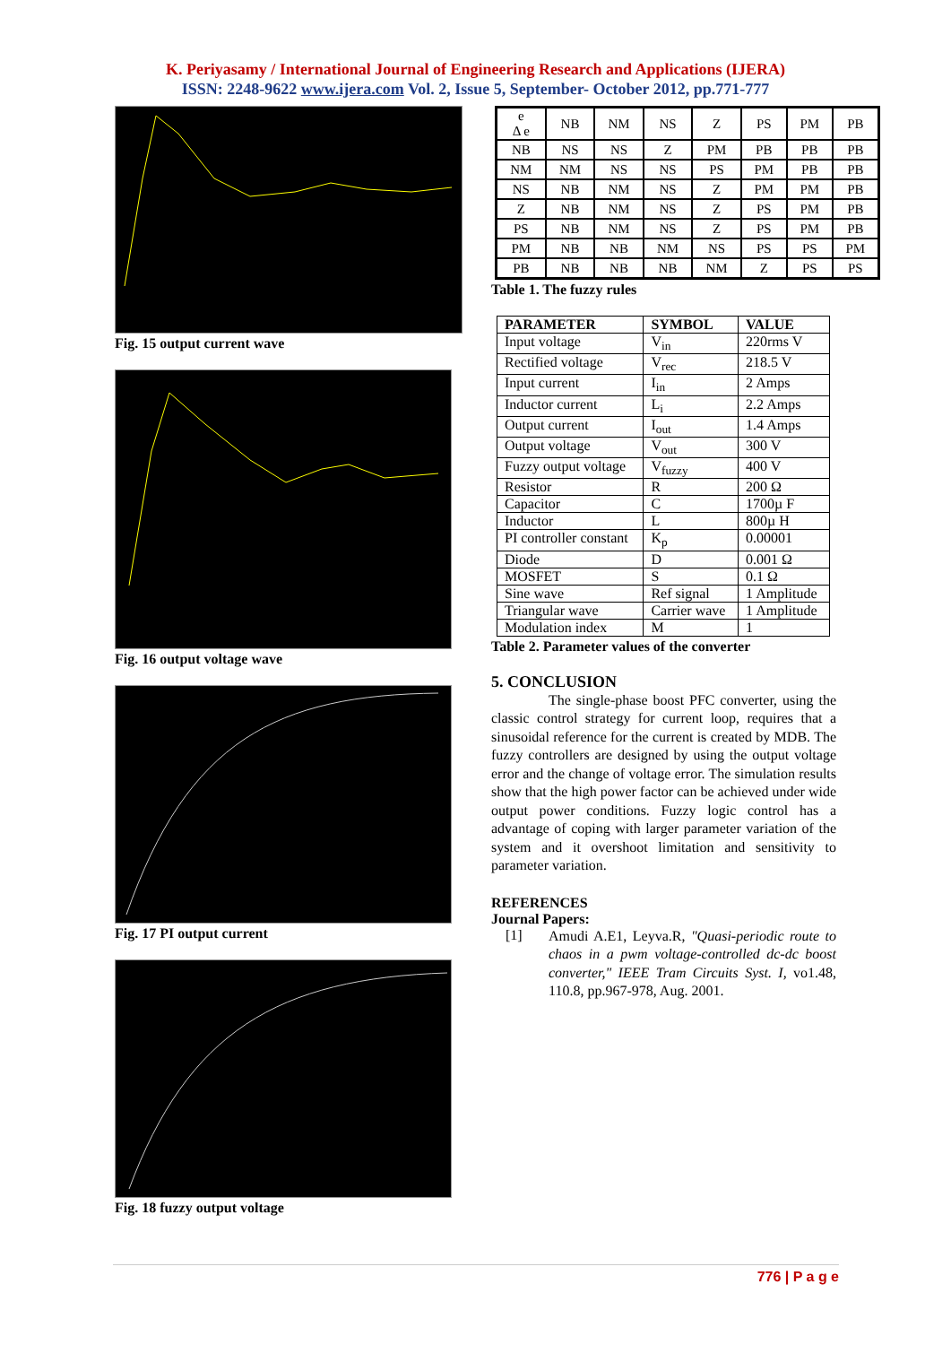K. Periyasamy / International Journal of Engineering Research and Applications (IJERA)
ISSN: 2248-9622 www.ijera.com Vol. 2, Issue 5, September- October 2012, pp.771-777
Fig. 15 output current wave
Fig. 16 output voltage wave
Fig. 17 PI output current
Fig. 18 fuzzy output voltage
| e Δ e | NB | NM | NS | Z | PS | PM | PB |
| NB | NS | NS | Z | PM | PB | PB | PB |
| NM | NM | NS | NS | PS | PM | PB | PB |
| NS | NB | NM | NS | Z | PM | PM | PB |
| Z | NB | NM | NS | Z | PS | PM | PB |
| PS | NB | NM | NS | Z | PS | PM | PB |
| PM | NB | NB | NM | NS | PS | PS | PM |
| PB | NB | NB | NB | NM | Z | PS | PS |
Table 1. The fuzzy rules
| PARAMETER | SYMBOL | VALUE |
| --- | --- | --- |
| Input voltage | V<sub>in</sub> | 220rms V |
| Rectified voltage | V<sub>rec</sub> | 218.5 V |
| Input current | I<sub>in</sub> | 2 Amps |
| Inductor current | L<sub>i</sub> | 2.2 Amps |
| Output current | I<sub>out</sub> | 1.4 Amps |
| Output voltage | V<sub>out</sub> | 300 V |
| Fuzzy output voltage | V<sub>fuzzy</sub> | 400 V |
| Resistor | R | 200 Ω |
| Capacitor | C | 1700µ F |
| Inductor | L | 800µ H |
| PI controller constant | K<sub>p</sub> | 0.00001 |
| Diode | D | 0.001 Ω |
| MOSFET | S | 0.1 Ω |
| Sine wave | Ref signal | 1 Amplitude |
| Triangular wave | Carrier wave | 1 Amplitude |
| Modulation index | M | 1 |
Table 2. Parameter values of the converter
5. CONCLUSION
The single-phase boost PFC converter, using the classic control strategy for current loop, requires that a sinusoidal reference for the current is created by MDB. The fuzzy controllers are designed by using the output voltage error and the change of voltage error. The simulation results show that the high power factor can be achieved under wide output power conditions. Fuzzy logic control has a advantage of coping with larger parameter variation of the system and it overshoot limitation and sensitivity to parameter variation.
REFERENCES
Journal Papers:
[1]
Amudi A.E1, Leyva.R, "Quasi-periodic route to chaos in a pwm voltage-controlled dc-dc boost converter," IEEE Tram Circuits Syst. I, vo1.48, 110.8, pp.967-978, Aug. 2001.
776 | P a g e